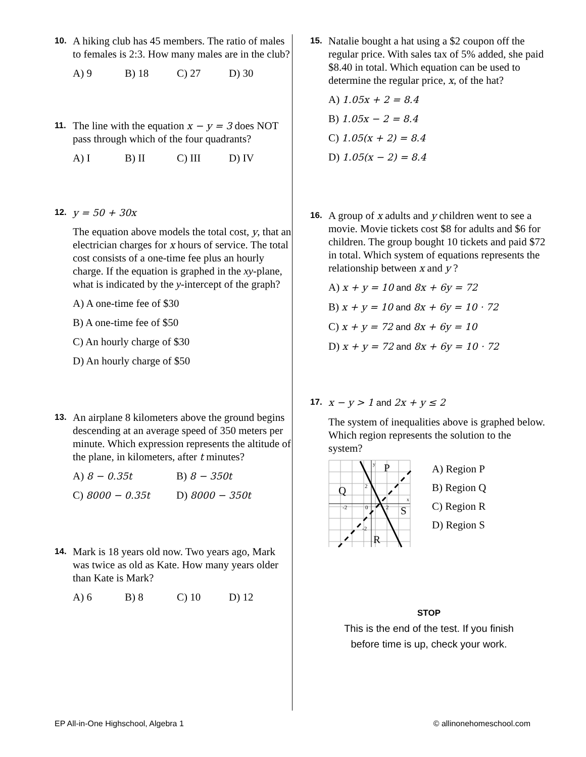10.
A hiking club has 45 members. The ratio of males to females is 2:3. How many males are in the club?
A) 9 B) 18 C) 27 D) 30
11.
The line with the equation x − y = 3 does NOT pass through which of the four quadrants?
A) I B) II C) III D) IV
12. y = 50 + 30x
The equation above models the total cost, y, that an electrician charges for x hours of service. The total cost consists of a one-time fee plus an hourly charge. If the equation is graphed in the xy-plane, what is indicated by the y-intercept of the graph?
A) A one-time fee of $30
B) A one-time fee of $50
C) An hourly charge of $30
D) An hourly charge of $50
13.
An airplane 8 kilometers above the ground begins descending at an average speed of 350 meters per minute. Which expression represents the altitude of the plane, in kilometers, after t minutes?
A) 8 − 0.35t B) 8 − 350t
C) 8000 − 0.35t D) 8000 − 350t
14.
Mark is 18 years old now. Two years ago, Mark was twice as old as Kate. How many years older than Kate is Mark?
A) 6 B) 8 C) 10 D) 12
15.
Natalie bought a hat using a $2 coupon off the regular price. With sales tax of 5% added, she paid $8.40 in total. Which equation can be used to determine the regular price, x, of the hat?
A) 1.05x + 2 = 8.4
B) 1.05x − 2 = 8.4
C) 1.05(x + 2) = 8.4
D) 1.05(x − 2) = 8.4
16.
A group of x adults and y children went to see a movie. Movie tickets cost $8 for adults and $6 for children. The group bought 10 tickets and paid $72 in total. Which system of equations represents the relationship between x and y ?
A) x + y = 10 and 8x + 6y = 72
B) x + y = 10 and 8x + 6y = 10 · 72
C) x + y = 72 and 8x + 6y = 10
D) x + y = 72 and 8x + 6y = 10 · 72
17. x − y > 1 and 2x + y ≤ 2
The system of inequalities above is graphed below. Which region represents the solution to the system?
y
x
2
-2
0
2
-2
P
Q
S
R
A) Region P
B) Region Q
C) Region R
D) Region S
STOP
This is the end of the test. If you finish
before time is up, check your work.
EP All-in-One Highschool, Algebra 1 © allinonehomeschool.com